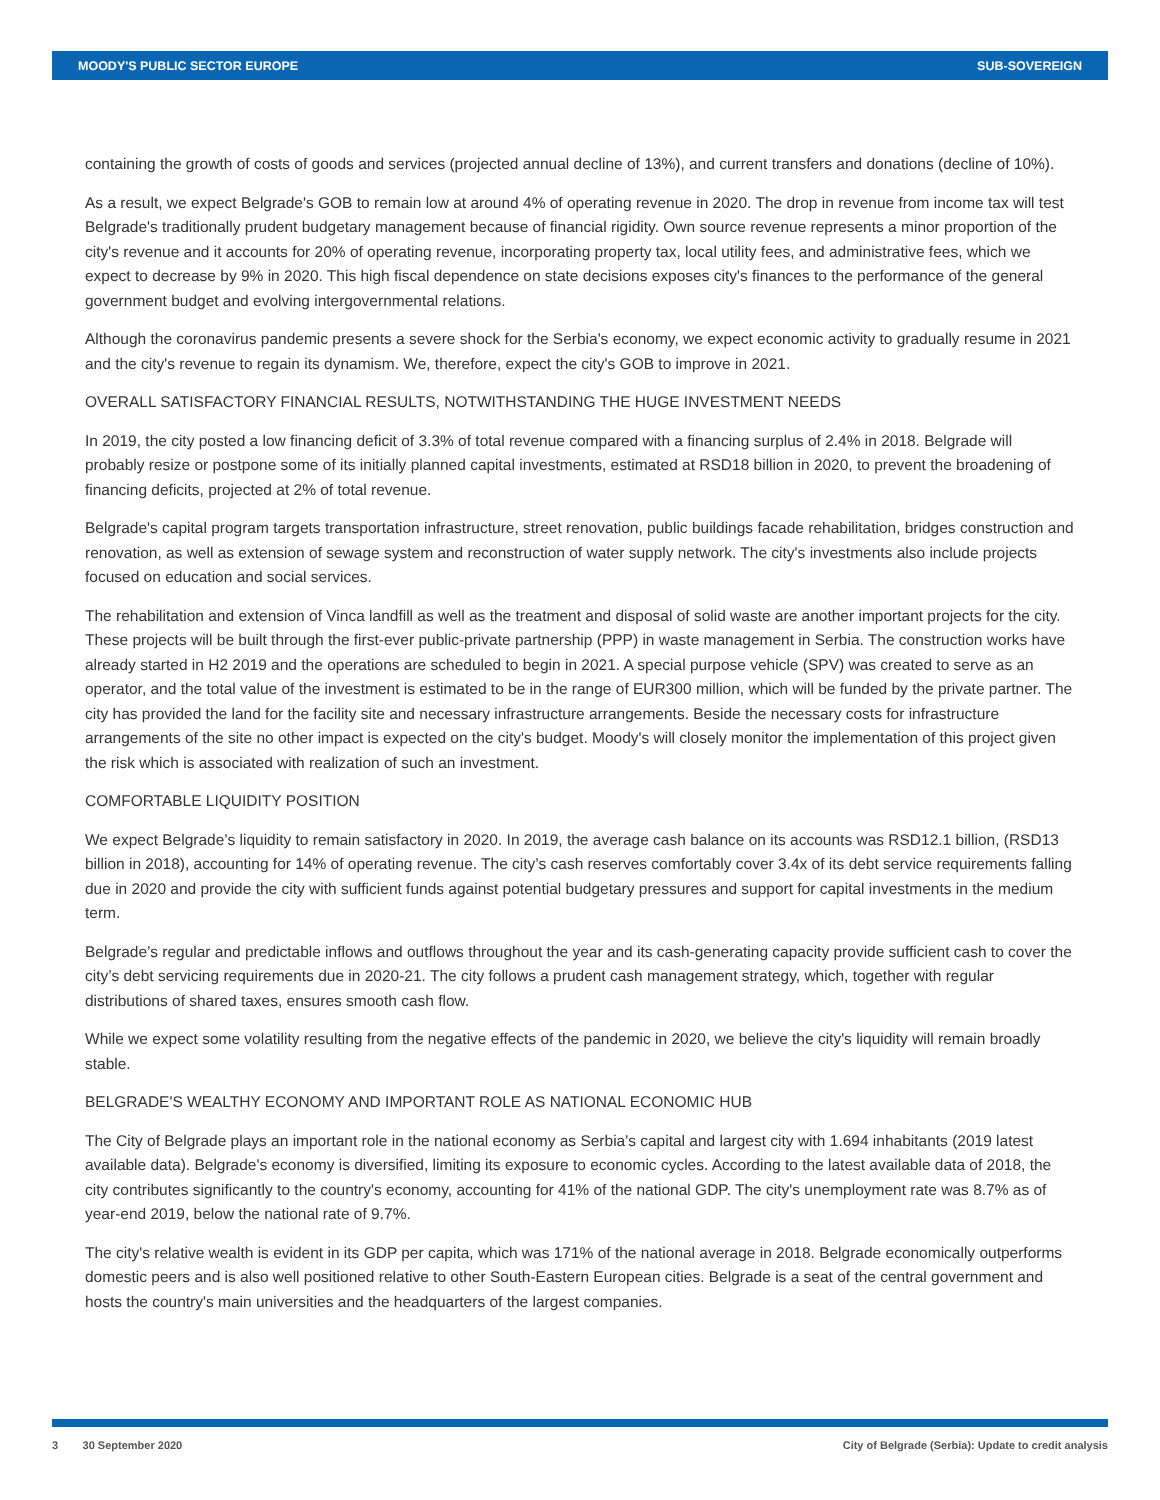MOODY'S PUBLIC SECTOR EUROPE SUB-SOVEREIGN
containing the growth of costs of goods and services (projected annual decline of 13%), and current transfers and donations (decline of 10%).
As a result, we expect Belgrade's GOB to remain low at around 4% of operating revenue in 2020. The drop in revenue from income tax will test Belgrade's traditionally prudent budgetary management because of financial rigidity. Own source revenue represents a minor proportion of the city's revenue and it accounts for 20% of operating revenue, incorporating property tax, local utility fees, and administrative fees, which we expect to decrease by 9% in 2020. This high fiscal dependence on state decisions exposes city's finances to the performance of the general government budget and evolving intergovernmental relations.
Although the coronavirus pandemic presents a severe shock for the Serbia's economy, we expect economic activity to gradually resume in 2021 and the city's revenue to regain its dynamism. We, therefore, expect the city's GOB to improve in 2021.
OVERALL SATISFACTORY FINANCIAL RESULTS, NOTWITHSTANDING THE HUGE INVESTMENT NEEDS
In 2019, the city posted a low financing deficit of 3.3% of total revenue compared with a financing surplus of 2.4% in 2018. Belgrade will probably resize or postpone some of its initially planned capital investments, estimated at RSD18 billion in 2020, to prevent the broadening of financing deficits, projected at 2% of total revenue.
Belgrade's capital program targets transportation infrastructure, street renovation, public buildings facade rehabilitation, bridges construction and renovation, as well as extension of sewage system and reconstruction of water supply network. The city's investments also include projects focused on education and social services.
The rehabilitation and extension of Vinca landfill as well as the treatment and disposal of solid waste are another important projects for the city. These projects will be built through the first-ever public-private partnership (PPP) in waste management in Serbia. The construction works have already started in H2 2019 and the operations are scheduled to begin in 2021. A special purpose vehicle (SPV) was created to serve as an operator, and the total value of the investment is estimated to be in the range of EUR300 million, which will be funded by the private partner. The city has provided the land for the facility site and necessary infrastructure arrangements. Beside the necessary costs for infrastructure arrangements of the site no other impact is expected on the city's budget. Moody's will closely monitor the implementation of this project given the risk which is associated with realization of such an investment.
COMFORTABLE LIQUIDITY POSITION
We expect Belgrade’s liquidity to remain satisfactory in 2020. In 2019, the average cash balance on its accounts was RSD12.1 billion, (RSD13 billion in 2018), accounting for 14% of operating revenue. The city’s cash reserves comfortably cover 3.4x of its debt service requirements falling due in 2020 and provide the city with sufficient funds against potential budgetary pressures and support for capital investments in the medium term.
Belgrade’s regular and predictable inflows and outflows throughout the year and its cash-generating capacity provide sufficient cash to cover the city’s debt servicing requirements due in 2020-21. The city follows a prudent cash management strategy, which, together with regular distributions of shared taxes, ensures smooth cash flow.
While we expect some volatility resulting from the negative effects of the pandemic in 2020, we believe the city's liquidity will remain broadly stable.
BELGRADE'S WEALTHY ECONOMY AND IMPORTANT ROLE AS NATIONAL ECONOMIC HUB
The City of Belgrade plays an important role in the national economy as Serbia's capital and largest city with 1.694 inhabitants (2019 latest available data). Belgrade's economy is diversified, limiting its exposure to economic cycles. According to the latest available data of 2018, the city contributes significantly to the country's economy, accounting for 41% of the national GDP. The city's unemployment rate was 8.7% as of year-end 2019, below the national rate of 9.7%.
The city's relative wealth is evident in its GDP per capita, which was 171% of the national average in 2018. Belgrade economically outperforms domestic peers and is also well positioned relative to other South-Eastern European cities. Belgrade is a seat of the central government and hosts the country's main universities and the headquarters of the largest companies.
3 30 September 2020 City of Belgrade (Serbia): Update to credit analysis